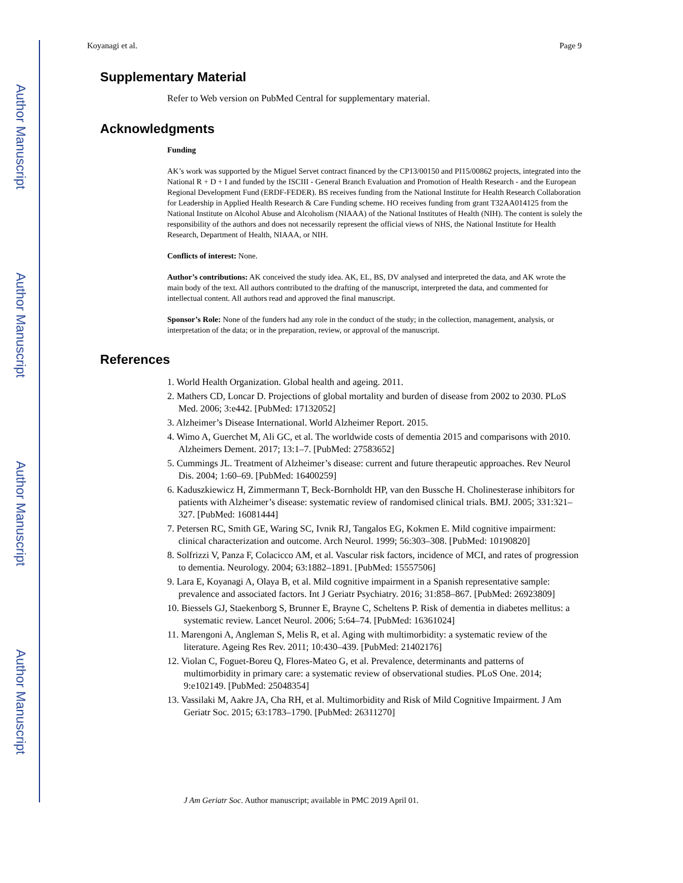Author Manuscript
Author Manuscript
Author Manuscript
Author Manuscript
Koyanagi et al. Page 9
Supplementary Material
Refer to Web version on PubMed Central for supplementary material.
Acknowledgments
Funding
AK’s work was supported by the Miguel Servet contract financed by the CP13/00150 and PI15/00862 projects, integrated into the National R + D + I and funded by the ISCIII - General Branch Evaluation and Promotion of Health Research - and the European Regional Development Fund (ERDF-FEDER). BS receives funding from the National Institute for Health Research Collaboration for Leadership in Applied Health Research & Care Funding scheme. HO receives funding from grant T32AA014125 from the National Institute on Alcohol Abuse and Alcoholism (NIAAA) of the National Institutes of Health (NIH). The content is solely the responsibility of the authors and does not necessarily represent the official views of NHS, the National Institute for Health Research, Department of Health, NIAAA, or NIH.
Conflicts of interest: None.
Author’s contributions: AK conceived the study idea. AK, EL, BS, DV analysed and interpreted the data, and AK wrote the main body of the text. All authors contributed to the drafting of the manuscript, interpreted the data, and commented for intellectual content. All authors read and approved the final manuscript.
Sponsor’s Role: None of the funders had any role in the conduct of the study; in the collection, management, analysis, or interpretation of the data; or in the preparation, review, or approval of the manuscript.
References
1. World Health Organization. Global health and ageing. 2011.
2. Mathers CD, Loncar D. Projections of global mortality and burden of disease from 2002 to 2030. PLoS Med. 2006; 3:e442. [PubMed: 17132052]
3. Alzheimer’s Disease International. World Alzheimer Report. 2015.
4. Wimo A, Guerchet M, Ali GC, et al. The worldwide costs of dementia 2015 and comparisons with 2010. Alzheimers Dement. 2017; 13:1–7. [PubMed: 27583652]
5. Cummings JL. Treatment of Alzheimer’s disease: current and future therapeutic approaches. Rev Neurol Dis. 2004; 1:60–69. [PubMed: 16400259]
6. Kaduszkiewicz H, Zimmermann T, Beck-Bornholdt HP, van den Bussche H. Cholinesterase inhibitors for patients with Alzheimer’s disease: systematic review of randomised clinical trials. BMJ. 2005; 331:321–327. [PubMed: 16081444]
7. Petersen RC, Smith GE, Waring SC, Ivnik RJ, Tangalos EG, Kokmen E. Mild cognitive impairment: clinical characterization and outcome. Arch Neurol. 1999; 56:303–308. [PubMed: 10190820]
8. Solfrizzi V, Panza F, Colacicco AM, et al. Vascular risk factors, incidence of MCI, and rates of progression to dementia. Neurology. 2004; 63:1882–1891. [PubMed: 15557506]
9. Lara E, Koyanagi A, Olaya B, et al. Mild cognitive impairment in a Spanish representative sample: prevalence and associated factors. Int J Geriatr Psychiatry. 2016; 31:858–867. [PubMed: 26923809]
10. Biessels GJ, Staekenborg S, Brunner E, Brayne C, Scheltens P. Risk of dementia in diabetes mellitus: a systematic review. Lancet Neurol. 2006; 5:64–74. [PubMed: 16361024]
11. Marengoni A, Angleman S, Melis R, et al. Aging with multimorbidity: a systematic review of the literature. Ageing Res Rev. 2011; 10:430–439. [PubMed: 21402176]
12. Violan C, Foguet-Boreu Q, Flores-Mateo G, et al. Prevalence, determinants and patterns of multimorbidity in primary care: a systematic review of observational studies. PLoS One. 2014; 9:e102149. [PubMed: 25048354]
13. Vassilaki M, Aakre JA, Cha RH, et al. Multimorbidity and Risk of Mild Cognitive Impairment. J Am Geriatr Soc. 2015; 63:1783–1790. [PubMed: 26311270]
J Am Geriatr Soc. Author manuscript; available in PMC 2019 April 01.